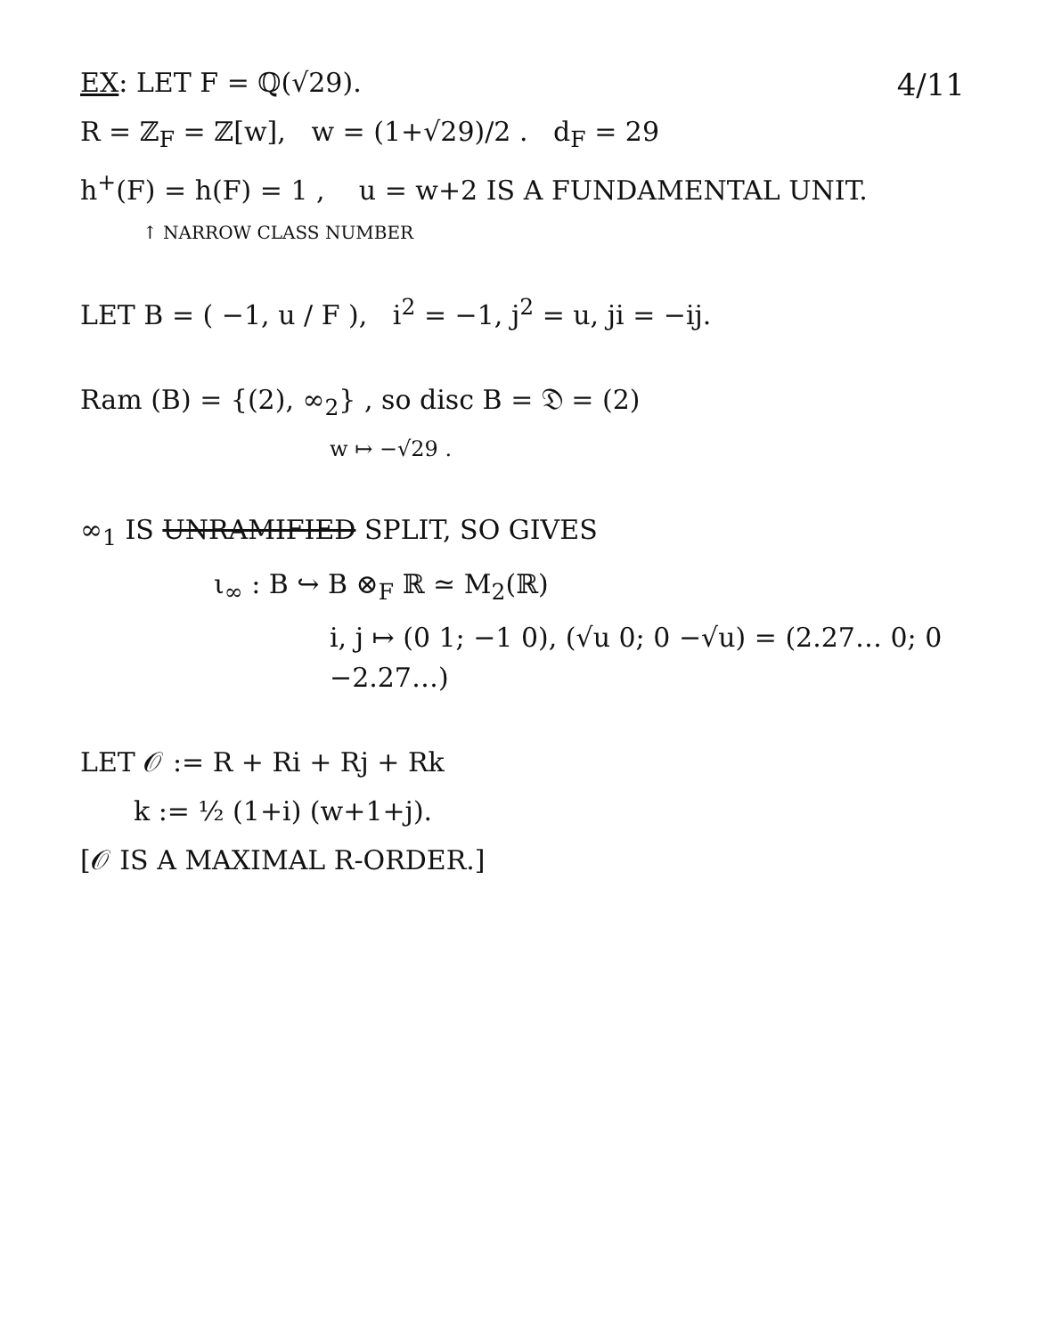4/11 EX: LET F = ℚ(√29).
R = ℤ<sub>F</sub> = ℤ[w], w = (1+√29)/2 . d<sub>F</sub> = 29
h<sup>+</sup>(F) = h(F) = 1 , u = w+2 IS A FUNDAMENTAL UNIT.
↑ NARROW CLASS NUMBER
LET B = ( −1, u / F ), i<sup>2</sup> = −1, j<sup>2</sup> = u, ji = −ij.
Ram (B) = {(2), ∞<sub>2</sub>} , so disc B = 𝔇 = (2)
w ↦ −√29 .
∞<sub>1</sub> IS UNRAMIFIED SPLIT, SO GIVES
ι<sub>∞</sub> : B ↪ B ⊗<sub>F</sub> ℝ ≃ M<sub>2</sub>(ℝ)
i, j ↦ (0 1; −1 0), (√u 0; 0 −√u) = (2.27… 0; 0 −2.27…)
LET 𝒪 := R + Ri + Rj + Rk
k := ½ (1+i) (w+1+j).
[𝒪 IS A MAXIMAL R-ORDER.]